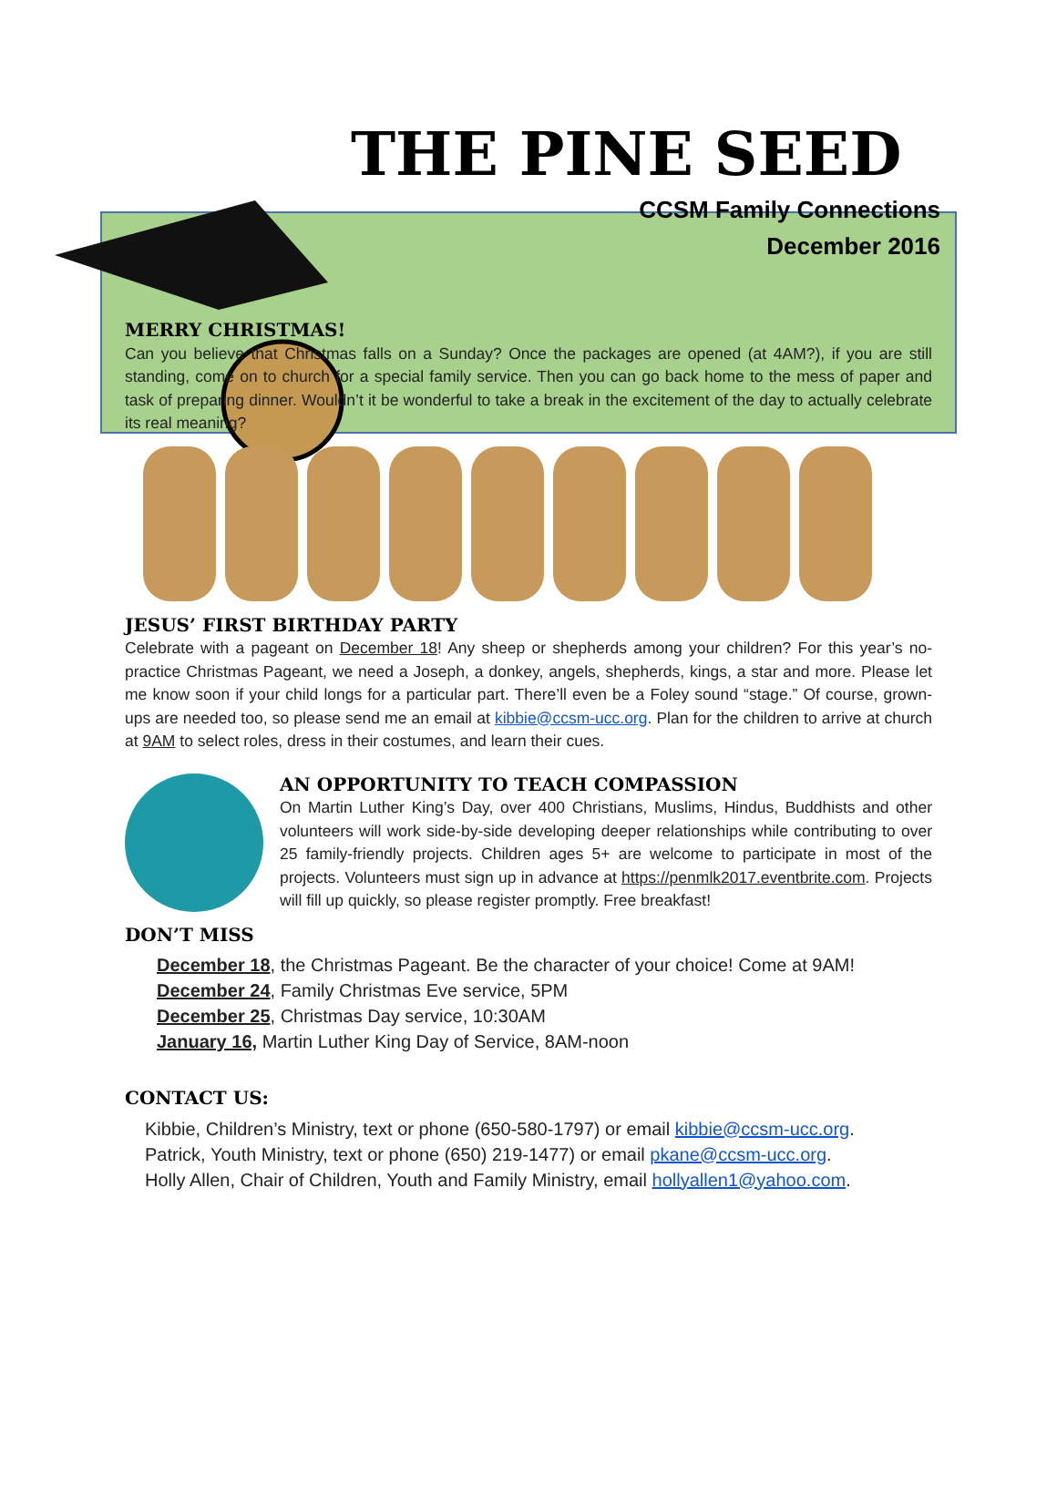THE PINE SEED
CCSM Family Connections
December 2016
MERRY CHRISTMAS!
Can you believe that Christmas falls on a Sunday? Once the packages are opened (at 4AM?), if you are still standing, come on to church for a special family service. Then you can go back home to the mess of paper and task of preparing dinner. Wouldn’t it be wonderful to take a break in the excitement of the day to actually celebrate its real meaning?
JESUS’ FIRST BIRTHDAY PARTY
Celebrate with a pageant on December 18! Any sheep or shepherds among your children? For this year’s no-practice Christmas Pageant, we need a Joseph, a donkey, angels, shepherds, kings, a star and more. Please let me know soon if your child longs for a particular part. There’ll even be a Foley sound “stage.” Of course, grown-ups are needed too, so please send me an email at kibbie@ccsm-ucc.org. Plan for the children to arrive at church at 9AM to select roles, dress in their costumes, and learn their cues.
AN OPPORTUNITY TO TEACH COMPASSION
On Martin Luther King’s Day, over 400 Christians, Muslims, Hindus, Buddhists and other volunteers will work side-by-side developing deeper relationships while contributing to over 25 family-friendly projects. Children ages 5+ are welcome to participate in most of the projects. Volunteers must sign up in advance at https://penmlk2017.eventbrite.com. Projects will fill up quickly, so please register promptly. Free breakfast!
DON’T MISS
December 18, the Christmas Pageant. Be the character of your choice! Come at 9AM!
December 24, Family Christmas Eve service, 5PM
December 25, Christmas Day service, 10:30AM
January 16, Martin Luther King Day of Service, 8AM-noon
CONTACT US:
Kibbie, Children’s Ministry, text or phone (650-580-1797) or email kibbie@ccsm-ucc.org.
Patrick, Youth Ministry, text or phone (650) 219-1477) or email pkane@ccsm-ucc.org.
Holly Allen, Chair of Children, Youth and Family Ministry, email hollyallen1@yahoo.com.